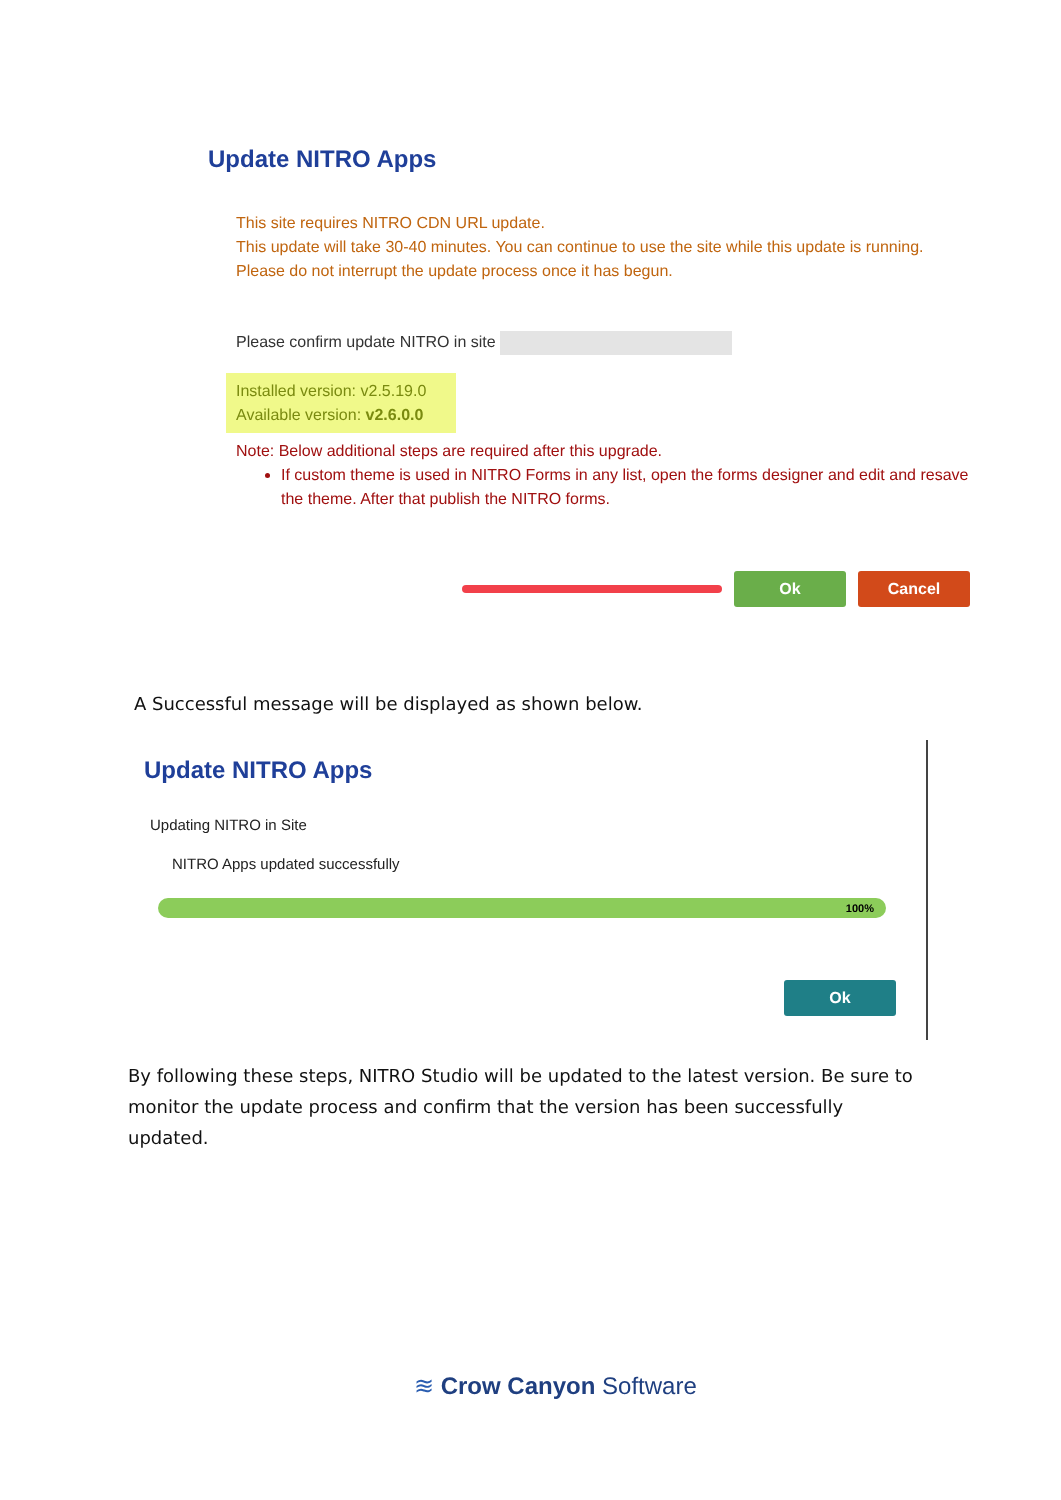Update NITRO Apps
This site requires NITRO CDN URL update.
This update will take 30-40 minutes. You can continue to use the site while this update is running.
Please do not interrupt the update process once it has begun.
Please confirm update NITRO in site
Installed version: v2.5.19.0
Available version: v2.6.0.0
Note: Below additional steps are required after this upgrade.
If custom theme is used in NITRO Forms in any list, open the forms designer and edit and resave the theme. After that publish the NITRO forms.
Ok Cancel
A Successful message will be displayed as shown below.
Update NITRO Apps
Updating NITRO in Site
NITRO Apps updated successfully
100%
Ok
By following these steps, NITRO Studio will be updated to the latest version. Be sure to monitor the update process and confirm that the version has been successfully updated.
≋ Crow Canyon Software